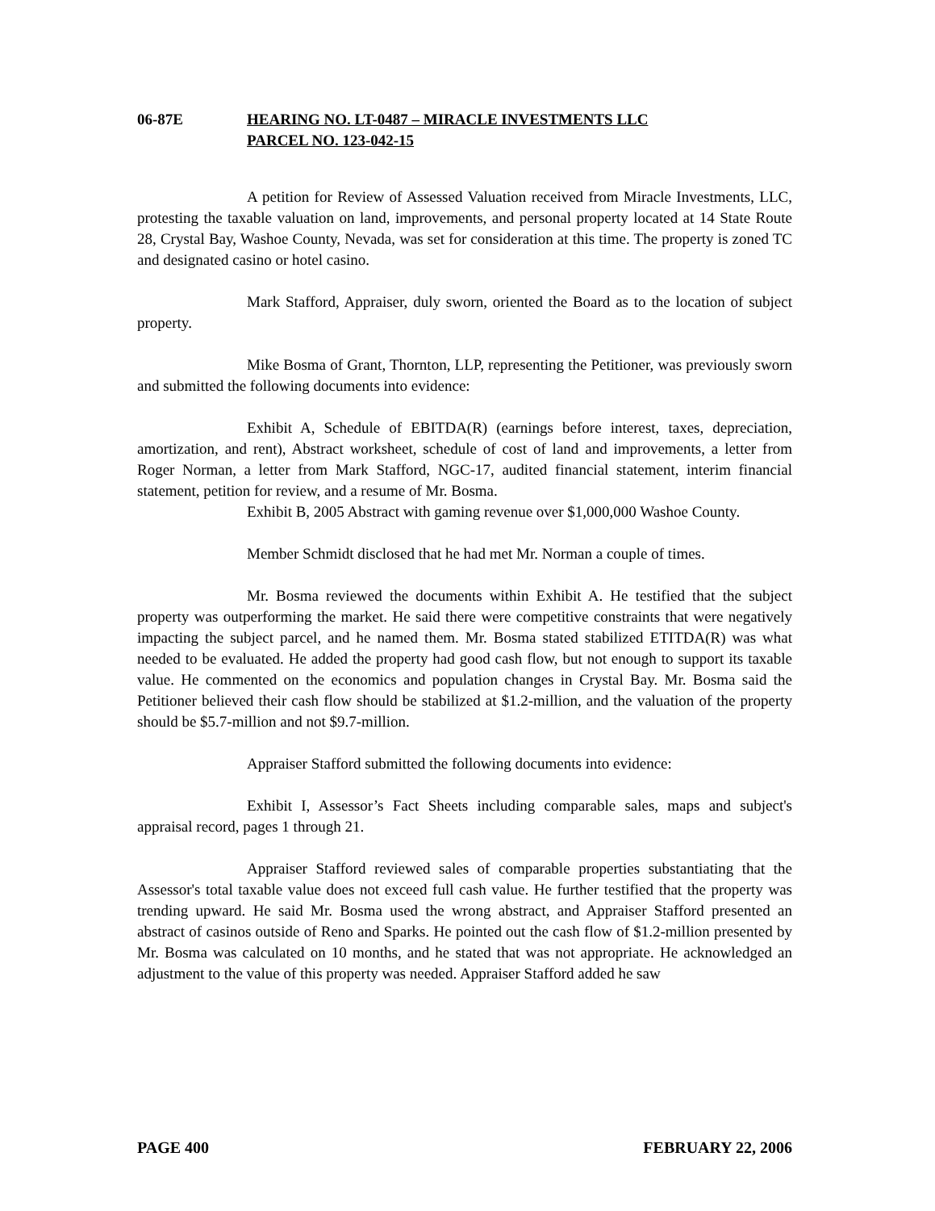06-87E HEARING NO. LT-0487 – MIRACLE INVESTMENTS LLC
PARCEL NO. 123-042-15
A petition for Review of Assessed Valuation received from Miracle Investments, LLC, protesting the taxable valuation on land, improvements, and personal property located at 14 State Route 28, Crystal Bay, Washoe County, Nevada, was set for consideration at this time. The property is zoned TC and designated casino or hotel casino.
Mark Stafford, Appraiser, duly sworn, oriented the Board as to the location of subject property.
Mike Bosma of Grant, Thornton, LLP, representing the Petitioner, was previously sworn and submitted the following documents into evidence:
Exhibit A, Schedule of EBITDA(R) (earnings before interest, taxes, depreciation, amortization, and rent), Abstract worksheet, schedule of cost of land and improvements, a letter from Roger Norman, a letter from Mark Stafford, NGC-17, audited financial statement, interim financial statement, petition for review, and a resume of Mr. Bosma.
Exhibit B, 2005 Abstract with gaming revenue over $1,000,000 Washoe County.
Member Schmidt disclosed that he had met Mr. Norman a couple of times.
Mr. Bosma reviewed the documents within Exhibit A. He testified that the subject property was outperforming the market. He said there were competitive constraints that were negatively impacting the subject parcel, and he named them. Mr. Bosma stated stabilized ETITDA(R) was what needed to be evaluated. He added the property had good cash flow, but not enough to support its taxable value. He commented on the economics and population changes in Crystal Bay. Mr. Bosma said the Petitioner believed their cash flow should be stabilized at $1.2-million, and the valuation of the property should be $5.7-million and not $9.7-million.
Appraiser Stafford submitted the following documents into evidence:
Exhibit I, Assessor’s Fact Sheets including comparable sales, maps and subject's appraisal record, pages 1 through 21.
Appraiser Stafford reviewed sales of comparable properties substantiating that the Assessor's total taxable value does not exceed full cash value. He further testified that the property was trending upward. He said Mr. Bosma used the wrong abstract, and Appraiser Stafford presented an abstract of casinos outside of Reno and Sparks. He pointed out the cash flow of $1.2-million presented by Mr. Bosma was calculated on 10 months, and he stated that was not appropriate. He acknowledged an adjustment to the value of this property was needed. Appraiser Stafford added he saw
PAGE 400 FEBRUARY 22, 2006